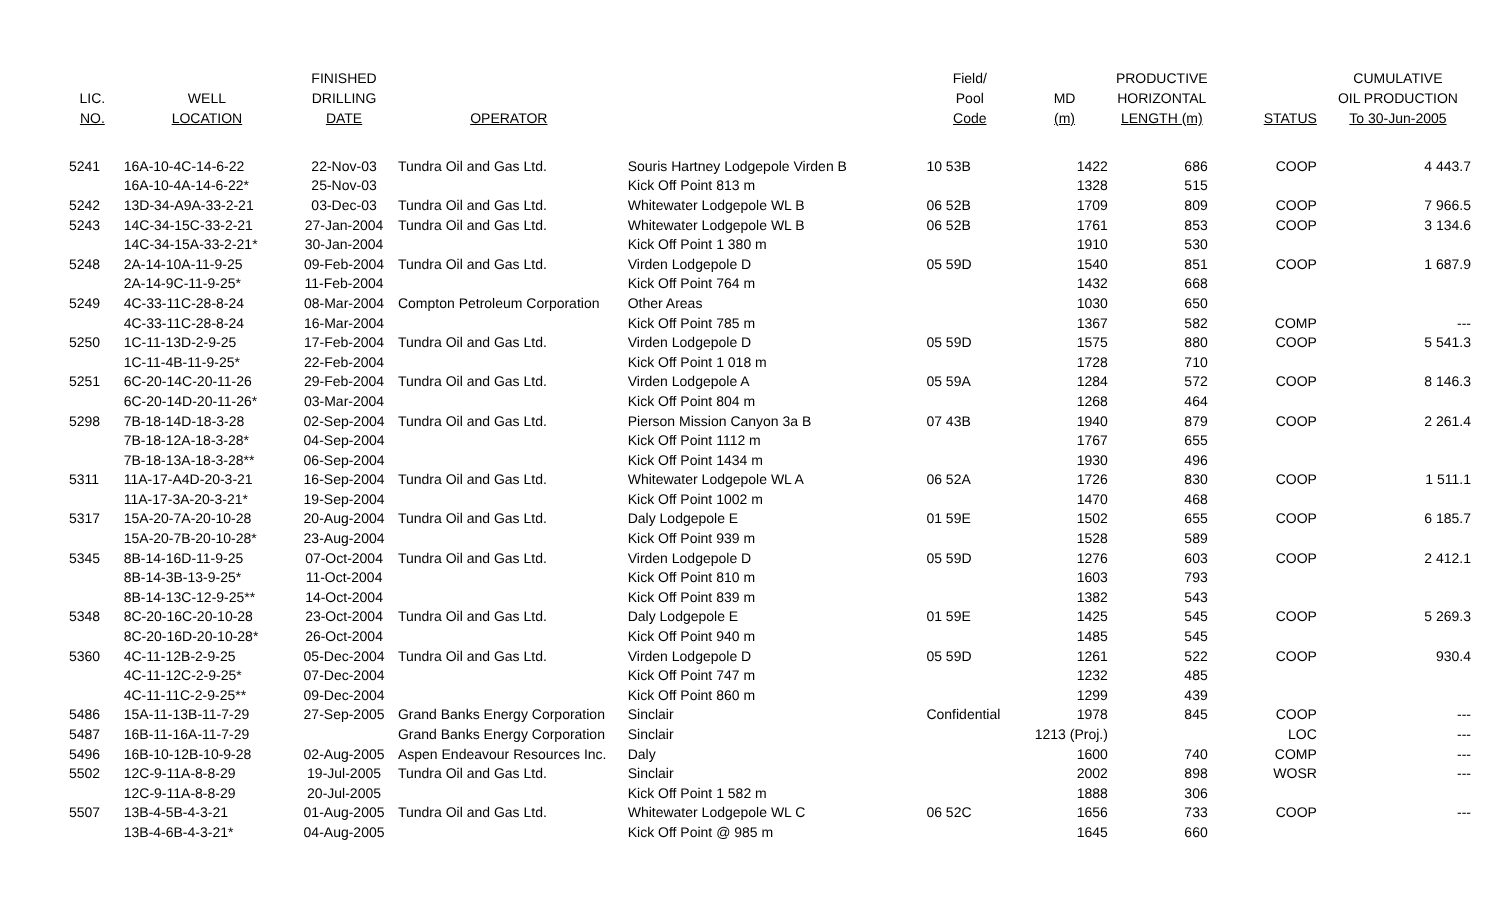| LIC. NO. | WELL LOCATION | FINISHED DRILLING DATE | OPERATOR | | Field/ Pool Code | MD (m) | PRODUCTIVE HORIZONTAL LENGTH (m) | STATUS | CUMULATIVE OIL PRODUCTION To 30-Jun-2005 |
| --- | --- | --- | --- | --- | --- | --- | --- | --- | --- |
| 5241 | 16A-10-4C-14-6-22 | 22-Nov-03 | Tundra Oil and Gas Ltd. | Souris Hartney Lodgepole Virden B | 10 53B | 1422 | 686 | COOP | 4 443.7 |
| | 16A-10-4A-14-6-22* | 25-Nov-03 | | Kick Off Point 813 m | | 1328 | 515 | | |
| 5242 | 13D-34-A9A-33-2-21 | 03-Dec-03 | Tundra Oil and Gas Ltd. | Whitewater Lodgepole WL B | 06 52B | 1709 | 809 | COOP | 7 966.5 |
| 5243 | 14C-34-15C-33-2-21 | 27-Jan-2004 | Tundra Oil and Gas Ltd. | Whitewater Lodgepole WL B | 06 52B | 1761 | 853 | COOP | 3 134.6 |
| | 14C-34-15A-33-2-21* | 30-Jan-2004 | | Kick Off Point 1 380 m | | 1910 | 530 | | |
| 5248 | 2A-14-10A-11-9-25 | 09-Feb-2004 | Tundra Oil and Gas Ltd. | Virden Lodgepole D | 05 59D | 1540 | 851 | COOP | 1 687.9 |
| | 2A-14-9C-11-9-25* | 11-Feb-2004 | | Kick Off Point 764 m | | 1432 | 668 | | |
| 5249 | 4C-33-11C-28-8-24 | 08-Mar-2004 | Compton Petroleum Corporation | Other Areas | | 1030 | 650 | | |
| | 4C-33-11C-28-8-24 | 16-Mar-2004 | | Kick Off Point 785 m | | 1367 | 582 | COMP | --- |
| 5250 | 1C-11-13D-2-9-25 | 17-Feb-2004 | Tundra Oil and Gas Ltd. | Virden Lodgepole D | 05 59D | 1575 | 880 | COOP | 5 541.3 |
| | 1C-11-4B-11-9-25* | 22-Feb-2004 | | Kick Off Point 1 018 m | | 1728 | 710 | | |
| 5251 | 6C-20-14C-20-11-26 | 29-Feb-2004 | Tundra Oil and Gas Ltd. | Virden Lodgepole A | 05 59A | 1284 | 572 | COOP | 8 146.3 |
| | 6C-20-14D-20-11-26* | 03-Mar-2004 | | Kick Off Point 804 m | | 1268 | 464 | | |
| 5298 | 7B-18-14D-18-3-28 | 02-Sep-2004 | Tundra Oil and Gas Ltd. | Pierson Mission Canyon 3a B | 07 43B | 1940 | 879 | COOP | 2 261.4 |
| | 7B-18-12A-18-3-28* | 04-Sep-2004 | | Kick Off Point 1112 m | | 1767 | 655 | | |
| | 7B-18-13A-18-3-28** | 06-Sep-2004 | | Kick Off Point 1434 m | | 1930 | 496 | | |
| 5311 | 11A-17-A4D-20-3-21 | 16-Sep-2004 | Tundra Oil and Gas Ltd. | Whitewater Lodgepole WL A | 06 52A | 1726 | 830 | COOP | 1 511.1 |
| | 11A-17-3A-20-3-21* | 19-Sep-2004 | | Kick Off Point 1002 m | | 1470 | 468 | | |
| 5317 | 15A-20-7A-20-10-28 | 20-Aug-2004 | Tundra Oil and Gas Ltd. | Daly Lodgepole E | 01 59E | 1502 | 655 | COOP | 6 185.7 |
| | 15A-20-7B-20-10-28* | 23-Aug-2004 | | Kick Off Point 939 m | | 1528 | 589 | | |
| 5345 | 8B-14-16D-11-9-25 | 07-Oct-2004 | Tundra Oil and Gas Ltd. | Virden Lodgepole D | 05 59D | 1276 | 603 | COOP | 2 412.1 |
| | 8B-14-3B-13-9-25* | 11-Oct-2004 | | Kick Off Point 810 m | | 1603 | 793 | | |
| | 8B-14-13C-12-9-25** | 14-Oct-2004 | | Kick Off Point 839 m | | 1382 | 543 | | |
| 5348 | 8C-20-16C-20-10-28 | 23-Oct-2004 | Tundra Oil and Gas Ltd. | Daly Lodgepole E | 01 59E | 1425 | 545 | COOP | 5 269.3 |
| | 8C-20-16D-20-10-28* | 26-Oct-2004 | | Kick Off Point 940 m | | 1485 | 545 | | |
| 5360 | 4C-11-12B-2-9-25 | 05-Dec-2004 | Tundra Oil and Gas Ltd. | Virden Lodgepole D | 05 59D | 1261 | 522 | COOP | 930.4 |
| | 4C-11-12C-2-9-25* | 07-Dec-2004 | | Kick Off Point 747 m | | 1232 | 485 | | |
| | 4C-11-11C-2-9-25** | 09-Dec-2004 | | Kick Off Point 860 m | | 1299 | 439 | | |
| 5486 | 15A-11-13B-11-7-29 | 27-Sep-2005 | Grand Banks Energy Corporation | Sinclair | Confidential | 1978 | 845 | COOP | --- |
| 5487 | 16B-11-16A-11-7-29 | | Grand Banks Energy Corporation | Sinclair | | 1213 (Proj.) | | LOC | --- |
| 5496 | 16B-10-12B-10-9-28 | 02-Aug-2005 | Aspen Endeavour Resources Inc. | Daly | | 1600 | 740 | COMP | --- |
| 5502 | 12C-9-11A-8-8-29 | 19-Jul-2005 | Tundra Oil and Gas Ltd. | Sinclair | | 2002 | 898 | WOSR | --- |
| | 12C-9-11A-8-8-29 | 20-Jul-2005 | | Kick Off Point 1 582 m | | 1888 | 306 | | |
| 5507 | 13B-4-5B-4-3-21 | 01-Aug-2005 | Tundra Oil and Gas Ltd. | Whitewater Lodgepole WL C | 06 52C | 1656 | 733 | COOP | --- |
| | 13B-4-6B-4-3-21* | 04-Aug-2005 | | Kick Off Point @ 985 m | | 1645 | 660 | | |